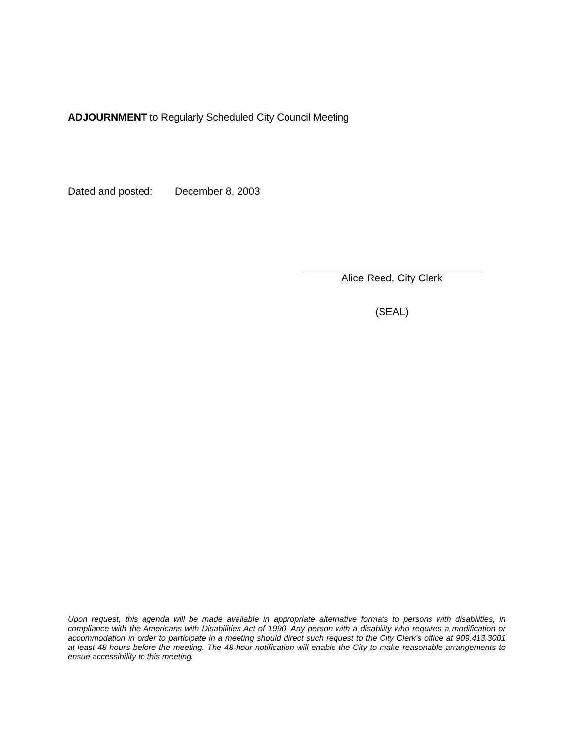ADJOURNMENT to Regularly Scheduled City Council Meeting
Dated and posted: December 8, 2003
Alice Reed, City Clerk
(SEAL)
Upon request, this agenda will be made available in appropriate alternative formats to persons with disabilities, in compliance with the Americans with Disabilities Act of 1990. Any person with a disability who requires a modification or accommodation in order to participate in a meeting should direct such request to the City Clerk’s office at 909.413.3001 at least 48 hours before the meeting. The 48-hour notification will enable the City to make reasonable arrangements to ensue accessibility to this meeting.